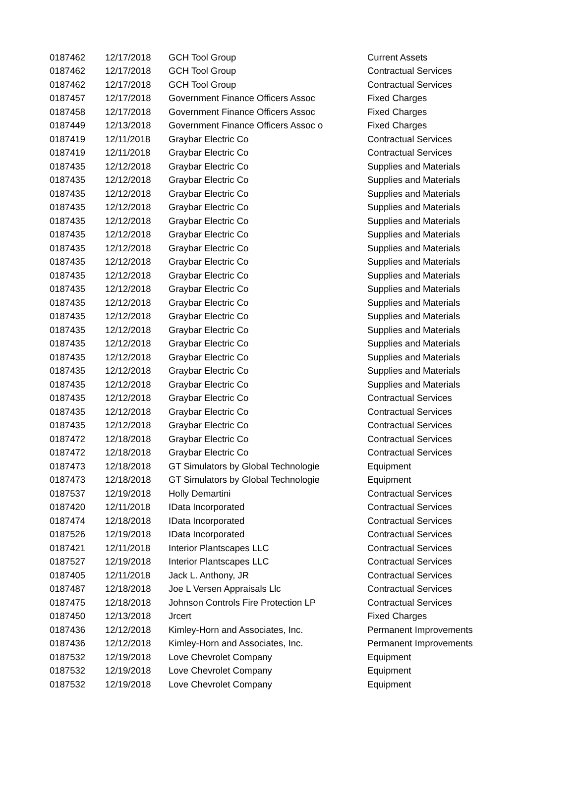| 0187462 | 12/17/2018 | GCH Tool Group | Current Assets |
| 0187462 | 12/17/2018 | GCH Tool Group | Contractual Services |
| 0187462 | 12/17/2018 | GCH Tool Group | Contractual Services |
| 0187457 | 12/17/2018 | Government Finance Officers Assoc | Fixed Charges |
| 0187458 | 12/17/2018 | Government Finance Officers Assoc | Fixed Charges |
| 0187449 | 12/13/2018 | Government Finance Officers Assoc o | Fixed Charges |
| 0187419 | 12/11/2018 | Graybar Electric Co | Contractual Services |
| 0187419 | 12/11/2018 | Graybar Electric Co | Contractual Services |
| 0187435 | 12/12/2018 | Graybar Electric Co | Supplies and Materials |
| 0187435 | 12/12/2018 | Graybar Electric Co | Supplies and Materials |
| 0187435 | 12/12/2018 | Graybar Electric Co | Supplies and Materials |
| 0187435 | 12/12/2018 | Graybar Electric Co | Supplies and Materials |
| 0187435 | 12/12/2018 | Graybar Electric Co | Supplies and Materials |
| 0187435 | 12/12/2018 | Graybar Electric Co | Supplies and Materials |
| 0187435 | 12/12/2018 | Graybar Electric Co | Supplies and Materials |
| 0187435 | 12/12/2018 | Graybar Electric Co | Supplies and Materials |
| 0187435 | 12/12/2018 | Graybar Electric Co | Supplies and Materials |
| 0187435 | 12/12/2018 | Graybar Electric Co | Supplies and Materials |
| 0187435 | 12/12/2018 | Graybar Electric Co | Supplies and Materials |
| 0187435 | 12/12/2018 | Graybar Electric Co | Supplies and Materials |
| 0187435 | 12/12/2018 | Graybar Electric Co | Supplies and Materials |
| 0187435 | 12/12/2018 | Graybar Electric Co | Supplies and Materials |
| 0187435 | 12/12/2018 | Graybar Electric Co | Supplies and Materials |
| 0187435 | 12/12/2018 | Graybar Electric Co | Supplies and Materials |
| 0187435 | 12/12/2018 | Graybar Electric Co | Supplies and Materials |
| 0187435 | 12/12/2018 | Graybar Electric Co | Contractual Services |
| 0187435 | 12/12/2018 | Graybar Electric Co | Contractual Services |
| 0187435 | 12/12/2018 | Graybar Electric Co | Contractual Services |
| 0187472 | 12/18/2018 | Graybar Electric Co | Contractual Services |
| 0187472 | 12/18/2018 | Graybar Electric Co | Contractual Services |
| 0187473 | 12/18/2018 | GT Simulators by Global Technologie | Equipment |
| 0187473 | 12/18/2018 | GT Simulators by Global Technologie | Equipment |
| 0187537 | 12/19/2018 | Holly Demartini | Contractual Services |
| 0187420 | 12/11/2018 | IData Incorporated | Contractual Services |
| 0187474 | 12/18/2018 | IData Incorporated | Contractual Services |
| 0187526 | 12/19/2018 | IData Incorporated | Contractual Services |
| 0187421 | 12/11/2018 | Interior Plantscapes LLC | Contractual Services |
| 0187527 | 12/19/2018 | Interior Plantscapes LLC | Contractual Services |
| 0187405 | 12/11/2018 | Jack L. Anthony, JR | Contractual Services |
| 0187487 | 12/18/2018 | Joe L Versen Appraisals Llc | Contractual Services |
| 0187475 | 12/18/2018 | Johnson Controls Fire Protection LP | Contractual Services |
| 0187450 | 12/13/2018 | Jrcert | Fixed Charges |
| 0187436 | 12/12/2018 | Kimley-Horn and Associates, Inc. | Permanent Improvements |
| 0187436 | 12/12/2018 | Kimley-Horn and Associates, Inc. | Permanent Improvements |
| 0187532 | 12/19/2018 | Love Chevrolet Company | Equipment |
| 0187532 | 12/19/2018 | Love Chevrolet Company | Equipment |
| 0187532 | 12/19/2018 | Love Chevrolet Company | Equipment |